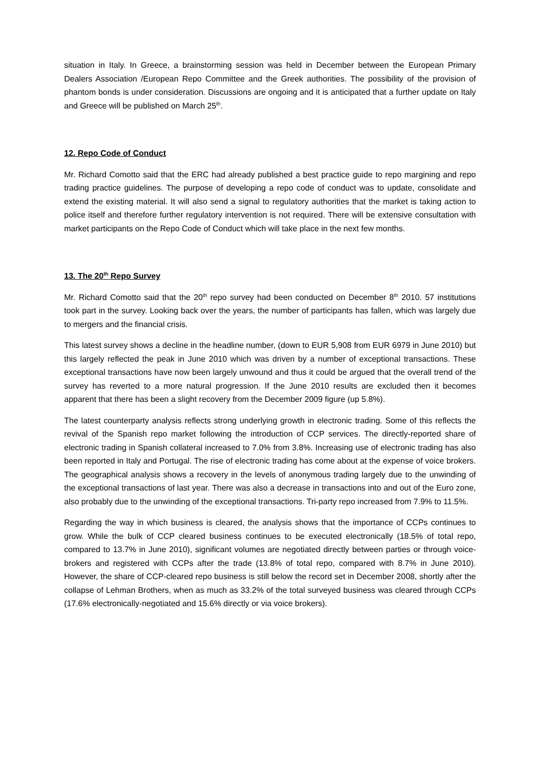situation in Italy. In Greece, a brainstorming session was held in December between the European Primary Dealers Association /European Repo Committee and the Greek authorities. The possibility of the provision of phantom bonds is under consideration. Discussions are ongoing and it is anticipated that a further update on Italy and Greece will be published on March 25<sup>th</sup>.
12. Repo Code of Conduct
Mr. Richard Comotto said that the ERC had already published a best practice guide to repo margining and repo trading practice guidelines. The purpose of developing a repo code of conduct was to update, consolidate and extend the existing material. It will also send a signal to regulatory authorities that the market is taking action to police itself and therefore further regulatory intervention is not required. There will be extensive consultation with market participants on the Repo Code of Conduct which will take place in the next few months.
13. The 20<sup>th</sup> Repo Survey
Mr. Richard Comotto said that the 20<sup>th</sup> repo survey had been conducted on December 8<sup>th</sup> 2010. 57 institutions took part in the survey. Looking back over the years, the number of participants has fallen, which was largely due to mergers and the financial crisis.
This latest survey shows a decline in the headline number, (down to EUR 5,908 from EUR 6979 in June 2010) but this largely reflected the peak in June 2010 which was driven by a number of exceptional transactions. These exceptional transactions have now been largely unwound and thus it could be argued that the overall trend of the survey has reverted to a more natural progression. If the June 2010 results are excluded then it becomes apparent that there has been a slight recovery from the December 2009 figure (up 5.8%).
The latest counterparty analysis reflects strong underlying growth in electronic trading. Some of this reflects the revival of the Spanish repo market following the introduction of CCP services. The directly-reported share of electronic trading in Spanish collateral increased to 7.0% from 3.8%. Increasing use of electronic trading has also been reported in Italy and Portugal. The rise of electronic trading has come about at the expense of voice brokers. The geographical analysis shows a recovery in the levels of anonymous trading largely due to the unwinding of the exceptional transactions of last year. There was also a decrease in transactions into and out of the Euro zone, also probably due to the unwinding of the exceptional transactions. Tri-party repo increased from 7.9% to 11.5%.
Regarding the way in which business is cleared, the analysis shows that the importance of CCPs continues to grow. While the bulk of CCP cleared business continues to be executed electronically (18.5% of total repo, compared to 13.7% in June 2010), significant volumes are negotiated directly between parties or through voice-brokers and registered with CCPs after the trade (13.8% of total repo, compared with 8.7% in June 2010). However, the share of CCP-cleared repo business is still below the record set in December 2008, shortly after the collapse of Lehman Brothers, when as much as 33.2% of the total surveyed business was cleared through CCPs (17.6% electronically-negotiated and 15.6% directly or via voice brokers).